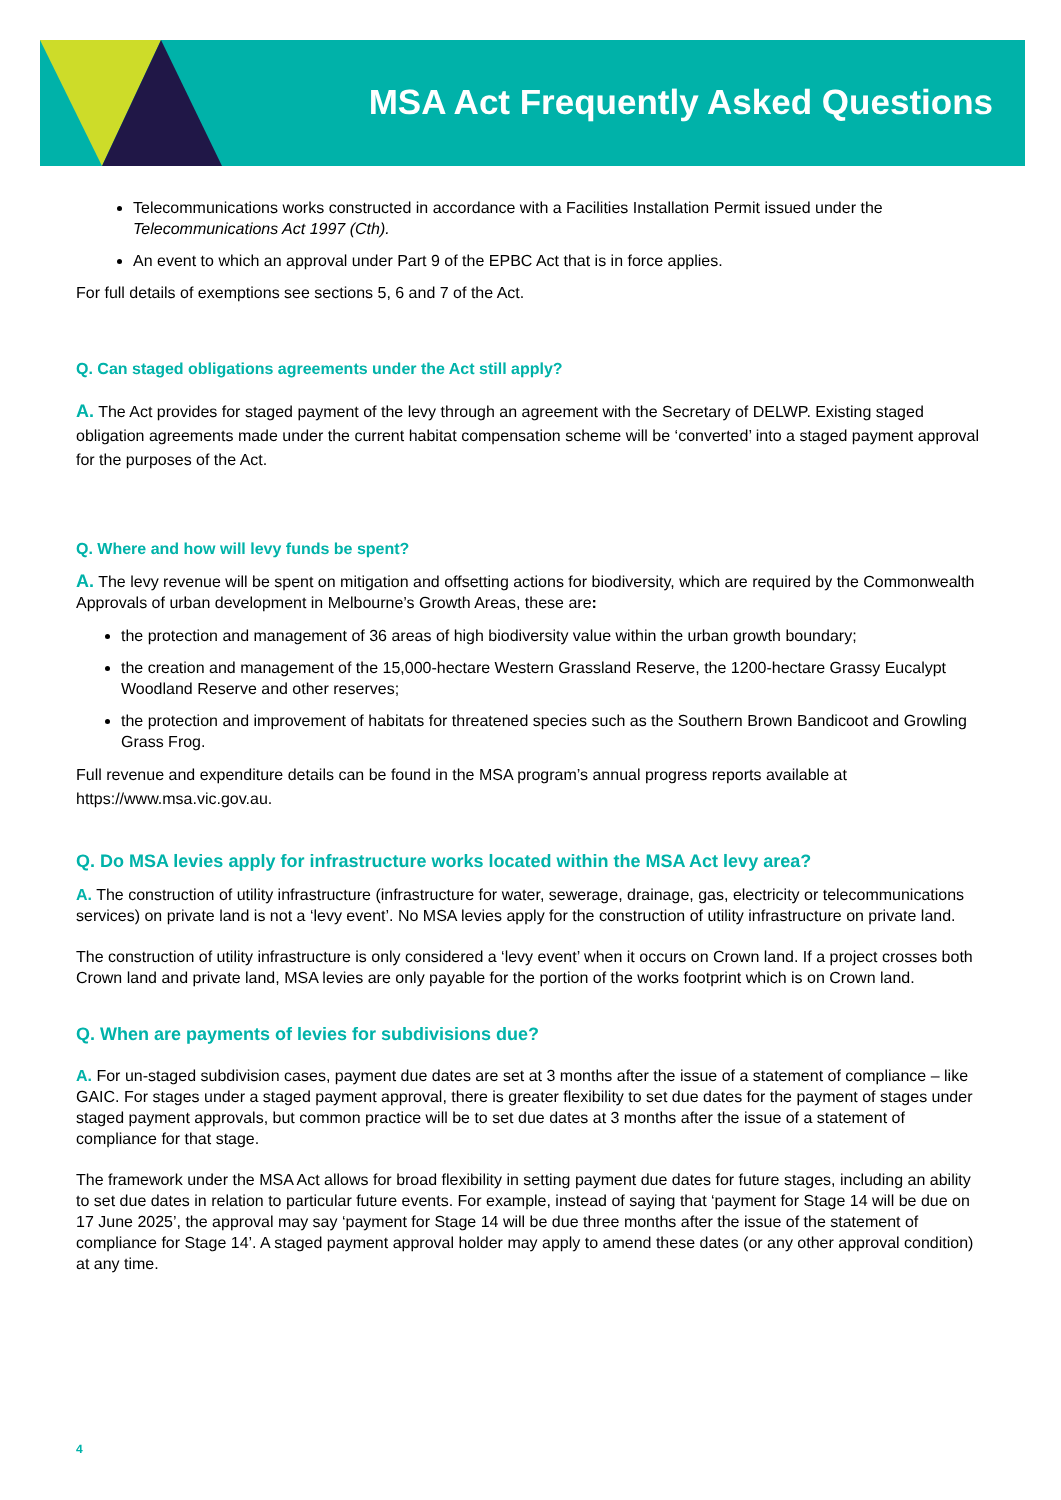MSA Act Frequently Asked Questions
Telecommunications works constructed in accordance with a Facilities Installation Permit issued under the Telecommunications Act 1997 (Cth).
An event to which an approval under Part 9 of the EPBC Act that is in force applies.
For full details of exemptions see sections 5, 6 and 7 of the Act.
Q. Can staged obligations agreements under the Act still apply?
A. The Act provides for staged payment of the levy through an agreement with the Secretary of DELWP. Existing staged obligation agreements made under the current habitat compensation scheme will be ‘converted’ into a staged payment approval for the purposes of the Act.
Q. Where and how will levy funds be spent?
A. The levy revenue will be spent on mitigation and offsetting actions for biodiversity, which are required by the Commonwealth Approvals of urban development in Melbourne’s Growth Areas, these are:
the protection and management of 36 areas of high biodiversity value within the urban growth boundary;
the creation and management of the 15,000-hectare Western Grassland Reserve, the 1200-hectare Grassy Eucalypt Woodland Reserve and other reserves;
the protection and improvement of habitats for threatened species such as the Southern Brown Bandicoot and Growling Grass Frog.
Full revenue and expenditure details can be found in the MSA program’s annual progress reports available at https://www.msa.vic.gov.au.
Q. Do MSA levies apply for infrastructure works located within the MSA Act levy area?
A. The construction of utility infrastructure (infrastructure for water, sewerage, drainage, gas, electricity or telecommunications services) on private land is not a ‘levy event’. No MSA levies apply for the construction of utility infrastructure on private land.
The construction of utility infrastructure is only considered a ‘levy event’ when it occurs on Crown land. If a project crosses both Crown land and private land, MSA levies are only payable for the portion of the works footprint which is on Crown land.
Q. When are payments of levies for subdivisions due?
A. For un-staged subdivision cases, payment due dates are set at 3 months after the issue of a statement of compliance – like GAIC. For stages under a staged payment approval, there is greater flexibility to set due dates for the payment of stages under staged payment approvals, but common practice will be to set due dates at 3 months after the issue of a statement of compliance for that stage.
The framework under the MSA Act allows for broad flexibility in setting payment due dates for future stages, including an ability to set due dates in relation to particular future events. For example, instead of saying that ‘payment for Stage 14 will be due on 17 June 2025’, the approval may say ‘payment for Stage 14 will be due three months after the issue of the statement of compliance for Stage 14’. A staged payment approval holder may apply to amend these dates (or any other approval condition) at any time.
4